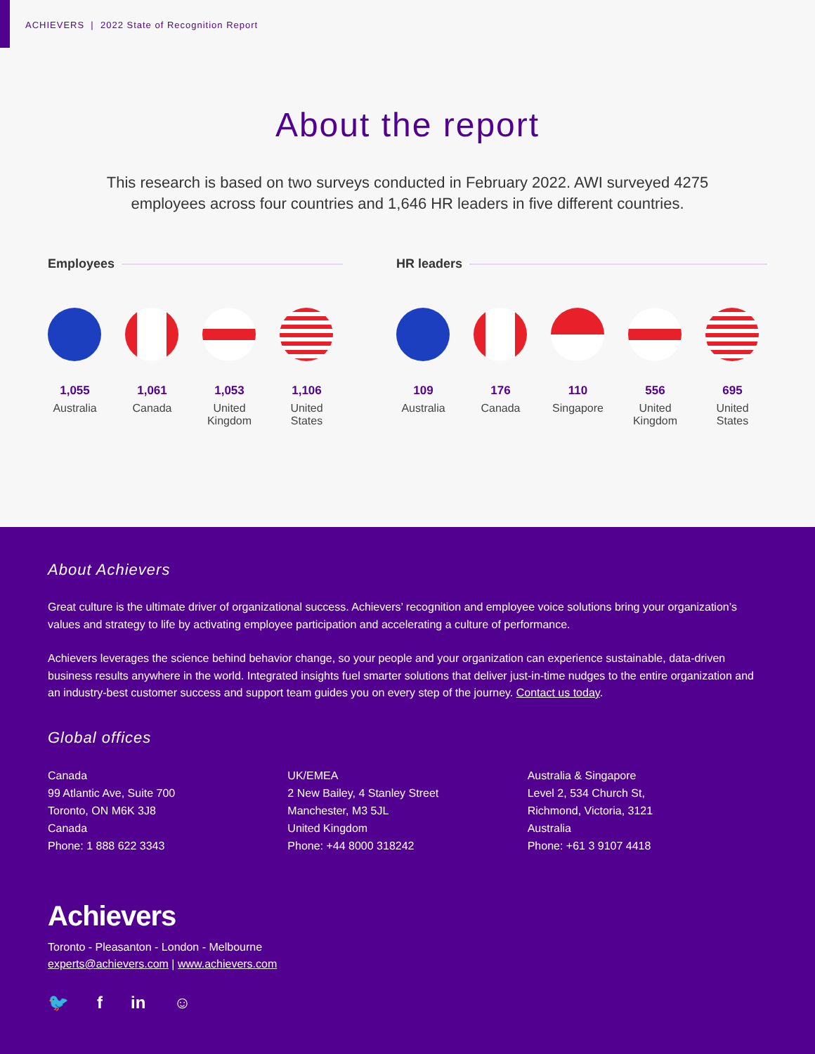ACHIEVERS | 2022 State of Recognition Report
About the report
This research is based on two surveys conducted in February 2022. AWI surveyed 4275 employees across four countries and 1,646 HR leaders in five different countries.
Employees
1,055
Australia
1,061
Canada
1,053
United Kingdom
1,106
United States
HR leaders
109
Australia
176
Canada
110
Singapore
556
United Kingdom
695
United States
About Achievers
Great culture is the ultimate driver of organizational success. Achievers’ recognition and employee voice solutions bring your organization’s values and strategy to life by activating employee participation and accelerating a culture of performance.
Achievers leverages the science behind behavior change, so your people and your organization can experience sustainable, data-driven business results anywhere in the world. Integrated insights fuel smarter solutions that deliver just-in-time nudges to the entire organization and an industry-best customer success and support team guides you on every step of the journey. Contact us today.
Global offices
Canada
99 Atlantic Ave, Suite 700
Toronto, ON M6K 3J8
Canada
Phone: 1 888 622 3343
UK/EMEA
2 New Bailey, 4 Stanley Street
Manchester, M3 5JL
United Kingdom
Phone: +44 8000 318242
Australia & Singapore
Level 2, 534 Church St,
Richmond, Victoria, 3121
Australia
Phone: +61 3 9107 4418
Achievers
Toronto - Pleasanton - London - Melbourne
experts@achievers.com | www.achievers.com
🐦 f in ☺